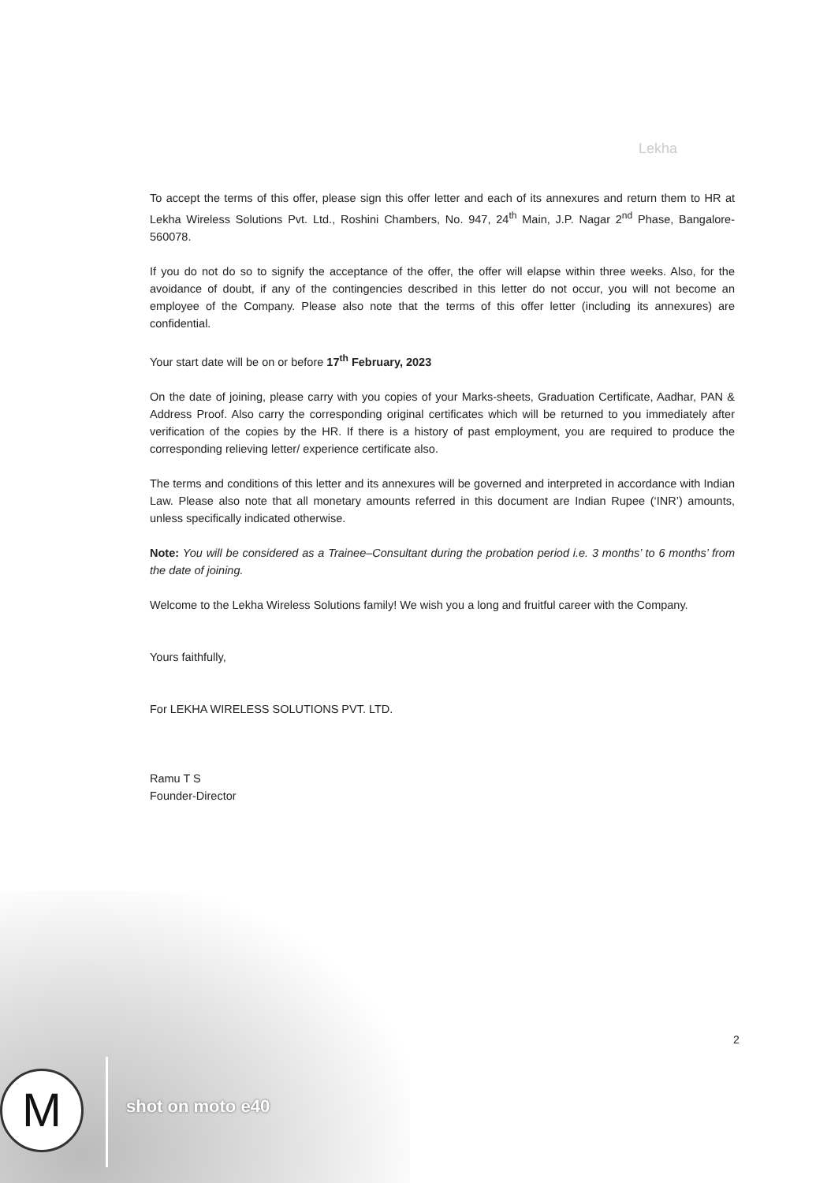Lekha
To accept the terms of this offer, please sign this offer letter and each of its annexures and return them to HR at Lekha Wireless Solutions Pvt. Ltd., Roshini Chambers, No. 947, 24<sup>th</sup> Main, J.P. Nagar 2<sup>nd</sup> Phase, Bangalore-560078.
If you do not do so to signify the acceptance of the offer, the offer will elapse within three weeks. Also, for the avoidance of doubt, if any of the contingencies described in this letter do not occur, you will not become an employee of the Company. Please also note that the terms of this offer letter (including its annexures) are confidential.
Your start date will be on or before 17<sup>th</sup> February, 2023
On the date of joining, please carry with you copies of your Marks-sheets, Graduation Certificate, Aadhar, PAN & Address Proof. Also carry the corresponding original certificates which will be returned to you immediately after verification of the copies by the HR. If there is a history of past employment, you are required to produce the corresponding relieving letter/ experience certificate also.
The terms and conditions of this letter and its annexures will be governed and interpreted in accordance with Indian Law. Please also note that all monetary amounts referred in this document are Indian Rupee (‘INR’) amounts, unless specifically indicated otherwise.
Note: You will be considered as a Trainee–Consultant during the probation period i.e. 3 months’ to 6 months’ from the date of joining.
Welcome to the Lekha Wireless Solutions family! We wish you a long and fruitful career with the Company.
Yours faithfully,
For LEKHA WIRELESS SOLUTIONS PVT. LTD.
Ramu T S
Founder-Director
2
M shot on moto e40